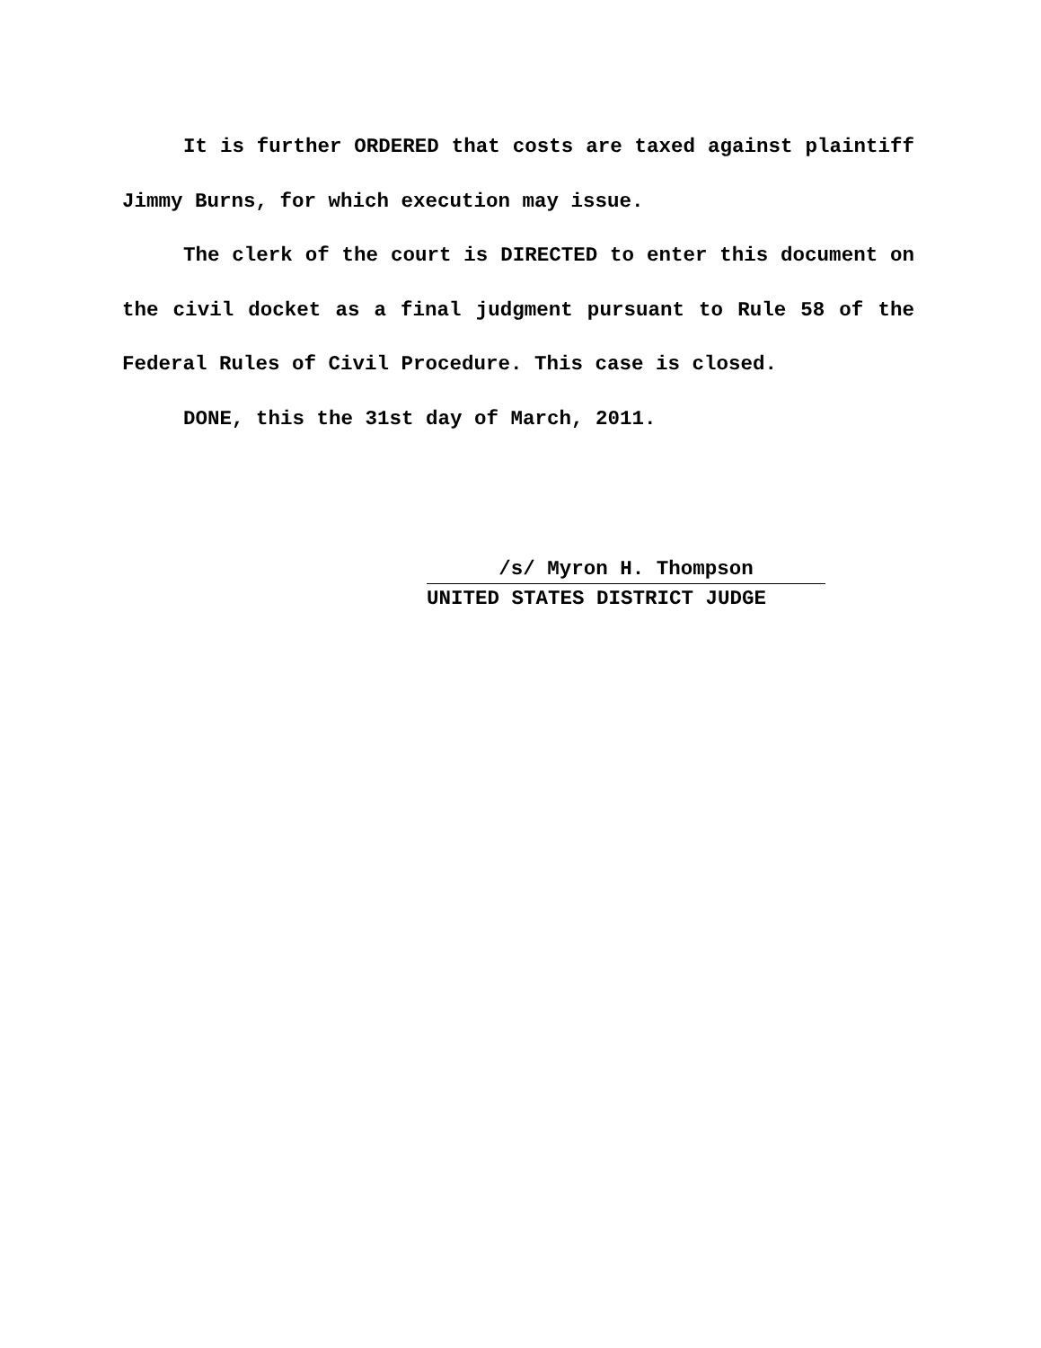It is further ORDERED that costs are taxed against plaintiff Jimmy Burns, for which execution may issue.
The clerk of the court is DIRECTED to enter this document on the civil docket as a final judgment pursuant to Rule 58 of the Federal Rules of Civil Procedure. This case is closed.
DONE, this the 31st day of March, 2011.
/s/ Myron H. Thompson
UNITED STATES DISTRICT JUDGE